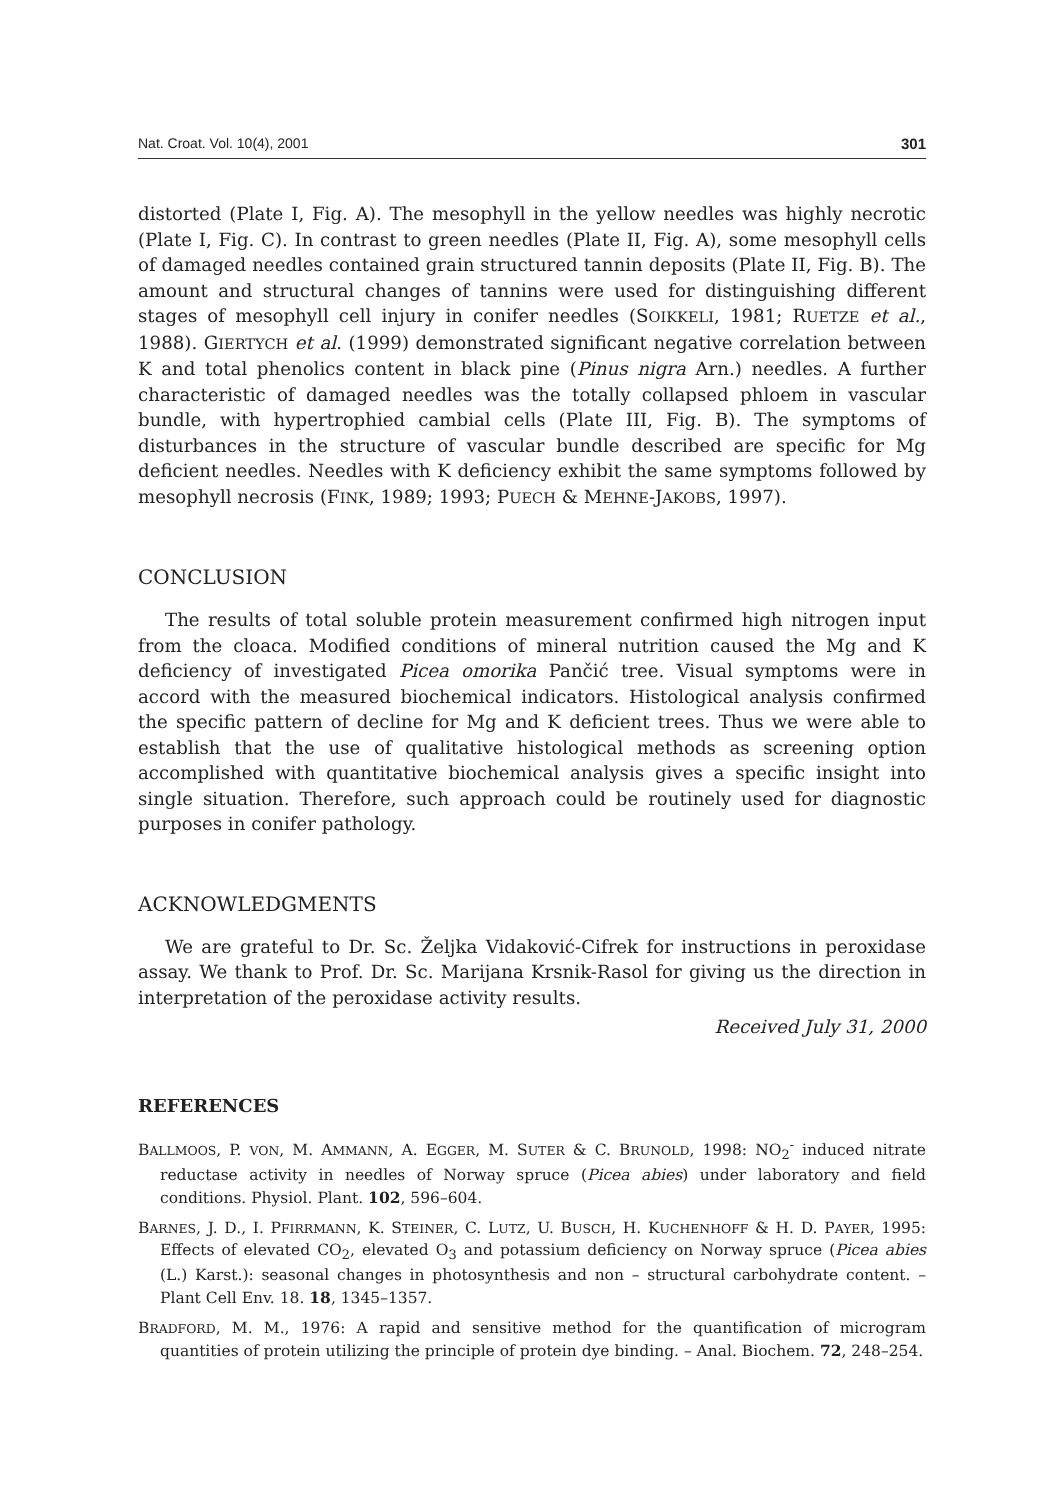Nat. Croat. Vol. 10(4), 2001 301
distorted (Plate I, Fig. A). The mesophyll in the yellow needles was highly necrotic (Plate I, Fig. C). In contrast to green needles (Plate II, Fig. A), some mesophyll cells of damaged needles contained grain structured tannin deposits (Plate II, Fig. B). The amount and structural changes of tannins were used for distinguishing different stages of mesophyll cell injury in conifer needles (SOIKKELI, 1981; RUETZE et al., 1988). GIERTYCH et al. (1999) demonstrated significant negative correlation between K and total phenolics content in black pine (Pinus nigra Arn.) needles. A further characteristic of damaged needles was the totally collapsed phloem in vascular bundle, with hypertrophied cambial cells (Plate III, Fig. B). The symptoms of disturbances in the structure of vascular bundle described are specific for Mg deficient needles. Needles with K deficiency exhibit the same symptoms followed by mesophyll necrosis (FINK, 1989; 1993; PUECH & MEHNE-JAKOBS, 1997).
CONCLUSION
The results of total soluble protein measurement confirmed high nitrogen input from the cloaca. Modified conditions of mineral nutrition caused the Mg and K deficiency of investigated Picea omorika Pančić tree. Visual symptoms were in accord with the measured biochemical indicators. Histological analysis confirmed the specific pattern of decline for Mg and K deficient trees. Thus we were able to establish that the use of qualitative histological methods as screening option accomplished with quantitative biochemical analysis gives a specific insight into single situation. Therefore, such approach could be routinely used for diagnostic purposes in conifer pathology.
ACKNOWLEDGMENTS
We are grateful to Dr. Sc. Željka Vidaković-Cifrek for instructions in peroxidase assay. We thank to Prof. Dr. Sc. Marijana Krsnik-Rasol for giving us the direction in interpretation of the peroxidase activity results.
Received July 31, 2000
REFERENCES
BALLMOOS, P. VON, M. AMMANN, A. EGGER, M. SUTER & C. BRUNOLD, 1998: NO<sub>2</sub><sup>-</sup> induced nitrate reductase activity in needles of Norway spruce (Picea abies) under laboratory and field conditions. Physiol. Plant. 102, 596–604.
BARNES, J. D., I. PFIRRMANN, K. STEINER, C. LUTZ, U. BUSCH, H. KUCHENHOFF & H. D. PAYER, 1995: Effects of elevated CO<sub>2</sub>, elevated O<sub>3</sub> and potassium deficiency on Norway spruce (Picea abies (L.) Karst.): seasonal changes in photosynthesis and non – structural carbohydrate content. – Plant Cell Env. 18. 18, 1345–1357.
BRADFORD, M. M., 1976: A rapid and sensitive method for the quantification of microgram quantities of protein utilizing the principle of protein dye binding. – Anal. Biochem. 72, 248–254.